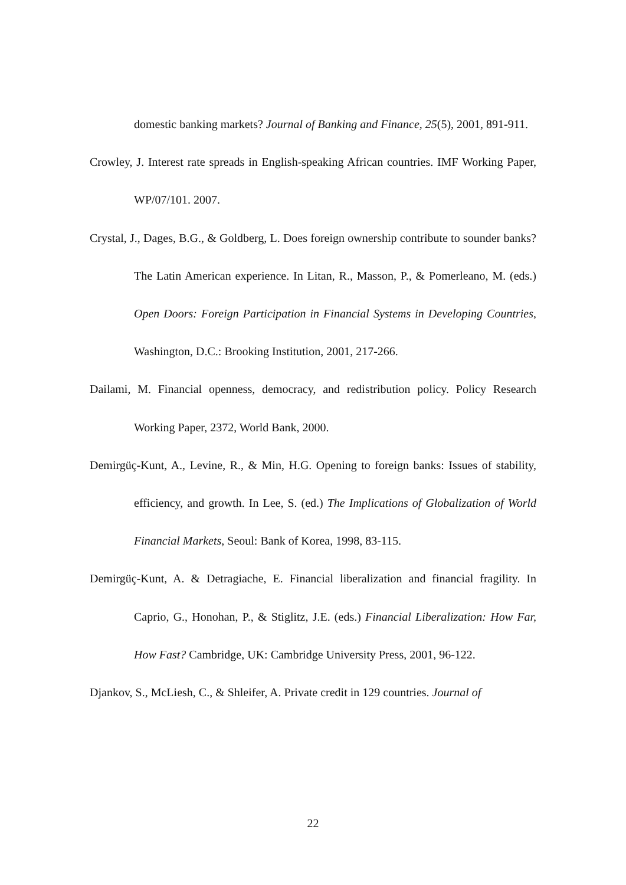domestic banking markets? Journal of Banking and Finance, 25(5), 2001, 891-911.
Crowley, J. Interest rate spreads in English-speaking African countries. IMF Working Paper, WP/07/101. 2007.
Crystal, J., Dages, B.G., & Goldberg, L. Does foreign ownership contribute to sounder banks? The Latin American experience. In Litan, R., Masson, P., & Pomerleano, M. (eds.) Open Doors: Foreign Participation in Financial Systems in Developing Countries, Washington, D.C.: Brooking Institution, 2001, 217-266.
Dailami, M. Financial openness, democracy, and redistribution policy. Policy Research Working Paper, 2372, World Bank, 2000.
Demirgüç-Kunt, A., Levine, R., & Min, H.G. Opening to foreign banks: Issues of stability, efficiency, and growth. In Lee, S. (ed.) The Implications of Globalization of World Financial Markets, Seoul: Bank of Korea, 1998, 83-115.
Demirgüç-Kunt, A. & Detragiache, E. Financial liberalization and financial fragility. In Caprio, G., Honohan, P., & Stiglitz, J.E. (eds.) Financial Liberalization: How Far, How Fast? Cambridge, UK: Cambridge University Press, 2001, 96-122.
Djankov, S., McLiesh, C., & Shleifer, A. Private credit in 129 countries. Journal of
22